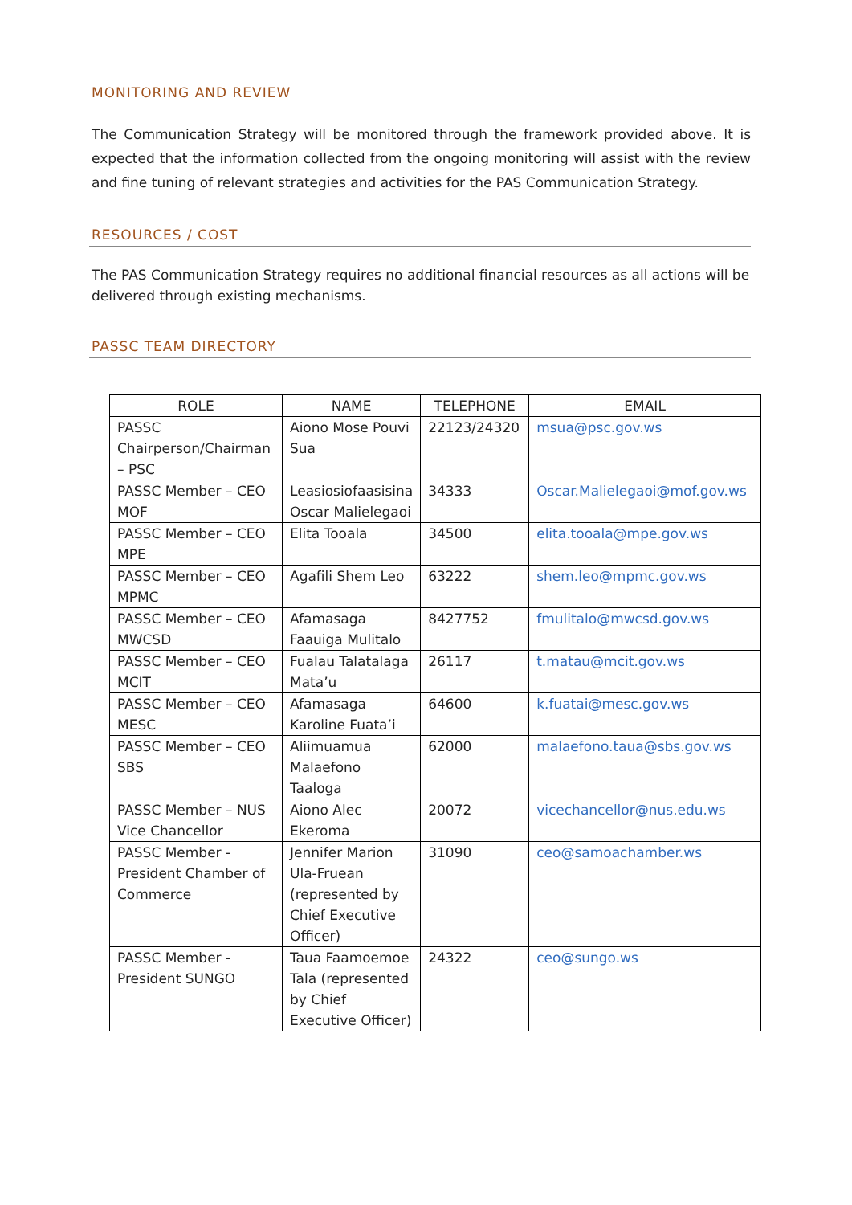MONITORING AND REVIEW
The Communication Strategy will be monitored through the framework provided above. It is expected that the information collected from the ongoing monitoring will assist with the review and fine tuning of relevant strategies and activities for the PAS Communication Strategy.
RESOURCES / COST
The PAS Communication Strategy requires no additional financial resources as all actions will be delivered through existing mechanisms.
PASSC TEAM DIRECTORY
| ROLE | NAME | TELEPHONE | EMAIL |
| --- | --- | --- | --- |
| PASSC Chairperson/Chairman – PSC | Aiono Mose Pouvi Sua | 22123/24320 | msua@psc.gov.ws |
| PASSC Member – CEO MOF | Leasiosiofaasisina Oscar Malielegaoi | 34333 | Oscar.Malielegaoi@mof.gov.ws |
| PASSC Member – CEO MPE | Elita Tooala | 34500 | elita.tooala@mpe.gov.ws |
| PASSC Member – CEO MPMC | Agafili Shem Leo | 63222 | shem.leo@mpmc.gov.ws |
| PASSC Member – CEO MWCSD | Afamasaga Faauiga Mulitalo | 8427752 | fmulitalo@mwcsd.gov.ws |
| PASSC Member – CEO MCIT | Fualau Talatalaga Mata’u | 26117 | t.matau@mcit.gov.ws |
| PASSC Member – CEO MESC | Afamasaga Karoline Fuata’i | 64600 | k.fuatai@mesc.gov.ws |
| PASSC Member – CEO SBS | Aliimuamua Malaefono Taaloga | 62000 | malaefono.taua@sbs.gov.ws |
| PASSC Member – NUS Vice Chancellor | Aiono Alec Ekeroma | 20072 | vicechancellor@nus.edu.ws |
| PASSC Member - President Chamber of Commerce | Jennifer Marion Ula-Fruean (represented by Chief Executive Officer) | 31090 | ceo@samoachamber.ws |
| PASSC Member - President SUNGO | Taua Faamoemoe Tala (represented by Chief Executive Officer) | 24322 | ceo@sungo.ws |